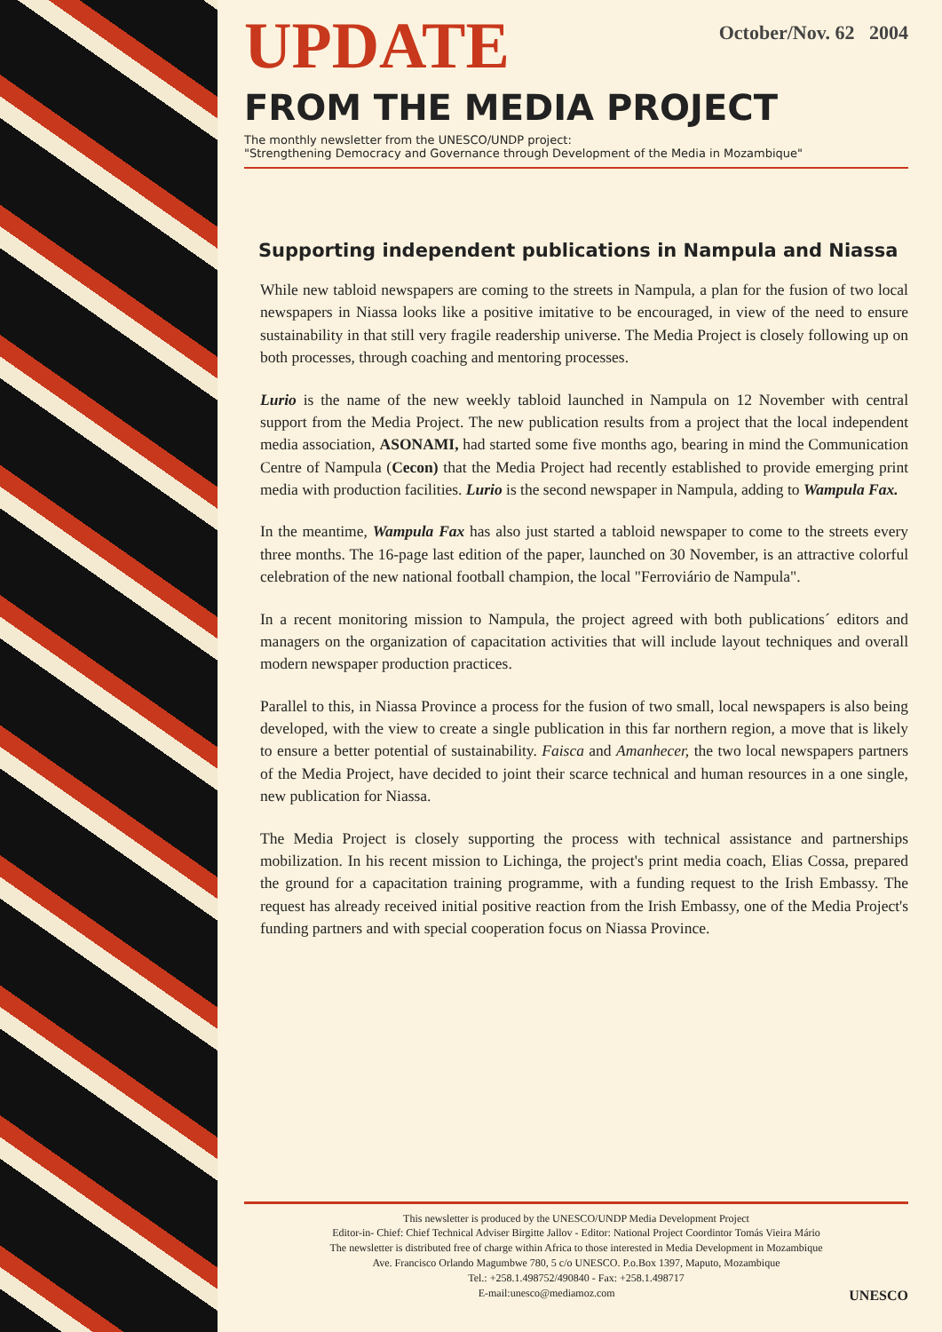UPDATE
October/Nov. 62 2004
FROM THE MEDIA PROJECT
The monthly newsletter from the UNESCO/UNDP project:
"Strengthening Democracy and Governance through Development of the Media in Mozambique"
Supporting independent publications in Nampula and Niassa
While new tabloid newspapers are coming to the streets in Nampula, a plan for the fusion of two local newspapers in Niassa looks like a positive imitative to be encouraged, in view of the need to ensure sustainability in that still very fragile readership universe. The Media Project is closely following up on both processes, through coaching and mentoring processes.
Lurio is the name of the new weekly tabloid launched in Nampula on 12 November with central support from the Media Project. The new publication results from a project that the local independent media association, ASONAMI, had started some five months ago, bearing in mind the Communication Centre of Nampula (Cecon) that the Media Project had recently established to provide emerging print media with production facilities. Lurio is the second newspaper in Nampula, adding to Wampula Fax.
In the meantime, Wampula Fax has also just started a tabloid newspaper to come to the streets every three months. The 16-page last edition of the paper, launched on 30 November, is an attractive colorful celebration of the new national football champion, the local "Ferroviário de Nampula".
In a recent monitoring mission to Nampula, the project agreed with both publications´ editors and managers on the organization of capacitation activities that will include layout techniques and overall modern newspaper production practices.
Parallel to this, in Niassa Province a process for the fusion of two small, local newspapers is also being developed, with the view to create a single publication in this far northern region, a move that is likely to ensure a better potential of sustainability. Faisca and Amanhecer, the two local newspapers partners of the Media Project, have decided to joint their scarce technical and human resources in a one single, new publication for Niassa.
The Media Project is closely supporting the process with technical assistance and partnerships mobilization. In his recent mission to Lichinga, the project's print media coach, Elias Cossa, prepared the ground for a capacitation training programme, with a funding request to the Irish Embassy. The request has already received initial positive reaction from the Irish Embassy, one of the Media Project's funding partners and with special cooperation focus on Niassa Province.
This newsletter is produced by the UNESCO/UNDP Media Development Project
Editor-in- Chief: Chief Technical Adviser Birgitte Jallov - Editor: National Project Coordintor Tomás Vieira Mário
The newsletter is distributed free of charge within Africa to those interested in Media Development in Mozambique
Ave. Francisco Orlando Magumbwe 780, 5 c/o UNESCO. P.o.Box 1397, Maputo, Mozambique
Tel.: +258.1.498752/490840 - Fax: +258.1.498717
E-mail:unesco@mediamoz.com UNESCO